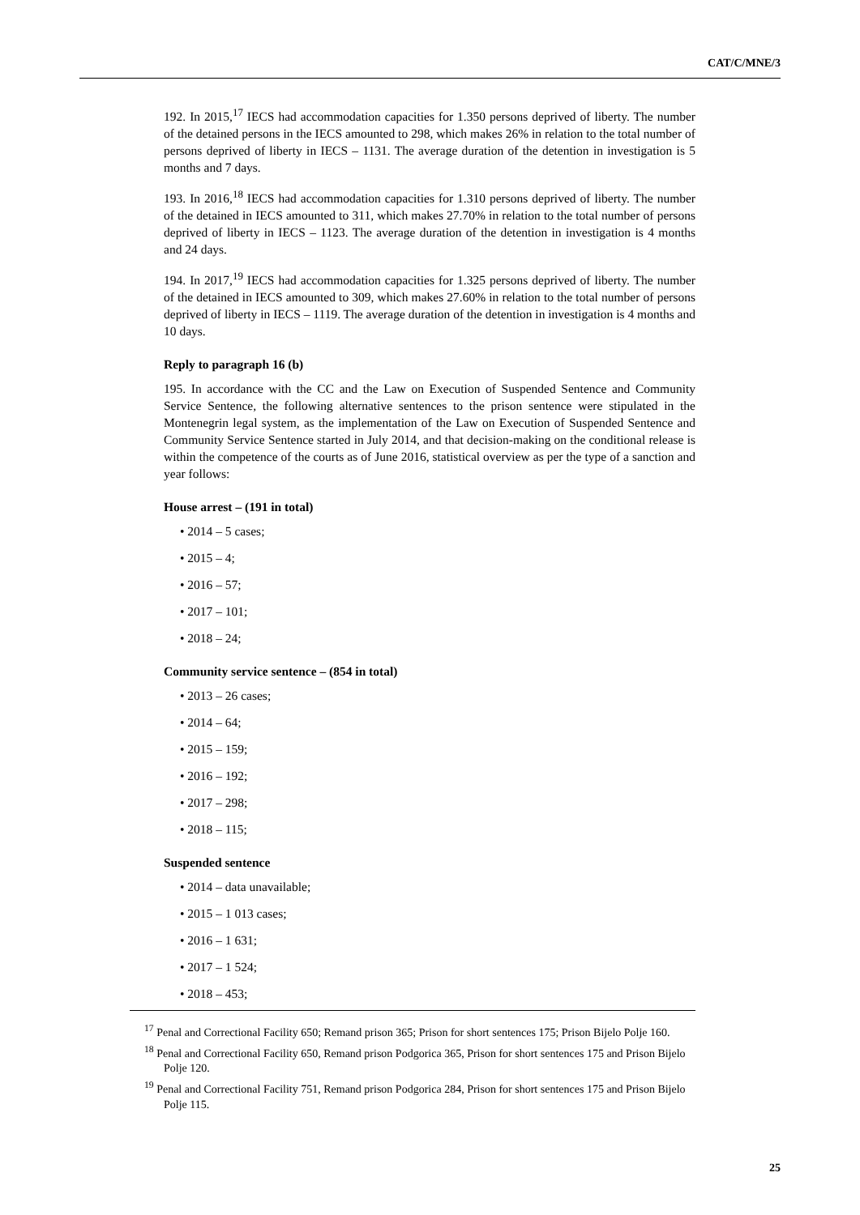CAT/C/MNE/3
192. In 2015,<sup>17</sup> IECS had accommodation capacities for 1.350 persons deprived of liberty. The number of the detained persons in the IECS amounted to 298, which makes 26% in relation to the total number of persons deprived of liberty in IECS – 1131. The average duration of the detention in investigation is 5 months and 7 days.
193. In 2016,<sup>18</sup> IECS had accommodation capacities for 1.310 persons deprived of liberty. The number of the detained in IECS amounted to 311, which makes 27.70% in relation to the total number of persons deprived of liberty in IECS – 1123. The average duration of the detention in investigation is 4 months and 24 days.
194. In 2017,<sup>19</sup> IECS had accommodation capacities for 1.325 persons deprived of liberty. The number of the detained in IECS amounted to 309, which makes 27.60% in relation to the total number of persons deprived of liberty in IECS – 1119. The average duration of the detention in investigation is 4 months and 10 days.
Reply to paragraph 16 (b)
195. In accordance with the CC and the Law on Execution of Suspended Sentence and Community Service Sentence, the following alternative sentences to the prison sentence were stipulated in the Montenegrin legal system, as the implementation of the Law on Execution of Suspended Sentence and Community Service Sentence started in July 2014, and that decision-making on the conditional release is within the competence of the courts as of June 2016, statistical overview as per the type of a sanction and year follows:
House arrest – (191 in total)
• 2014 – 5 cases;
• 2015 – 4;
• 2016 – 57;
• 2017 – 101;
• 2018 – 24;
Community service sentence – (854 in total)
• 2013 – 26 cases;
• 2014 – 64;
• 2015 – 159;
• 2016 – 192;
• 2017 – 298;
• 2018 – 115;
Suspended sentence
• 2014 – data unavailable;
• 2015 – 1 013 cases;
• 2016 – 1 631;
• 2017 – 1 524;
• 2018 – 453;
<sup>17</sup> Penal and Correctional Facility 650; Remand prison 365; Prison for short sentences 175; Prison Bijelo Polje 160.
<sup>18</sup> Penal and Correctional Facility 650, Remand prison Podgorica 365, Prison for short sentences 175 and Prison Bijelo Polje 120.
<sup>19</sup> Penal and Correctional Facility 751, Remand prison Podgorica 284, Prison for short sentences 175 and Prison Bijelo Polje 115.
25